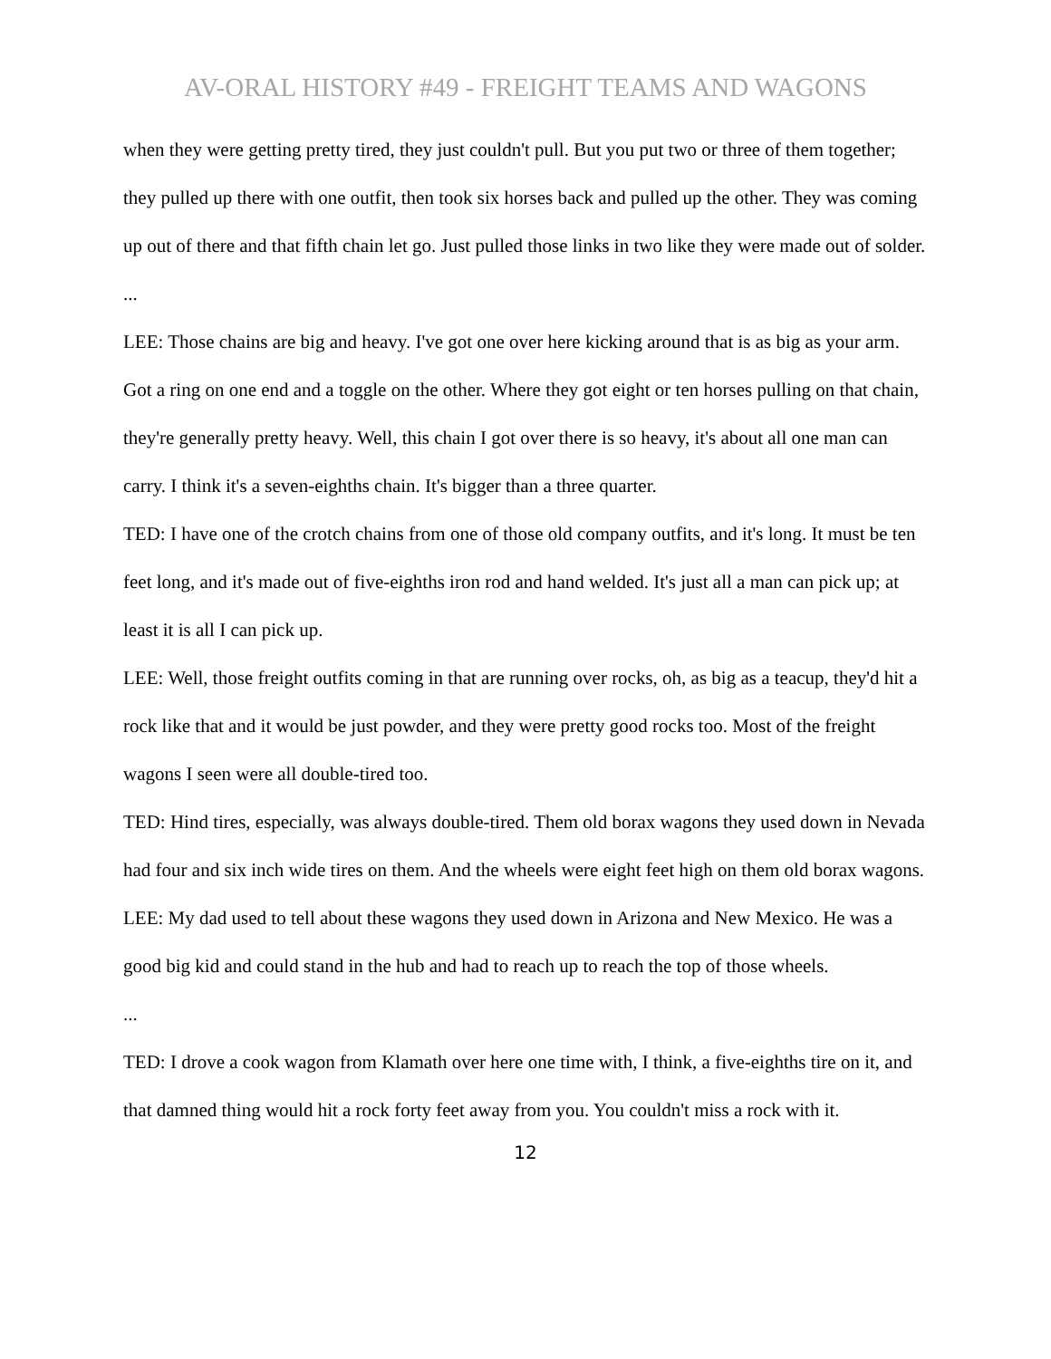AV-ORAL HISTORY #49 - FREIGHT TEAMS AND WAGONS
when they were getting pretty tired, they just couldn't pull. But you put two or three of them together; they pulled up there with one outfit, then took six horses back and pulled up the other. They was coming up out of there and that fifth chain let go. Just pulled those links in two like they were made out of solder.
...
LEE: Those chains are big and heavy. I've got one over here kicking around that is as big as your arm. Got a ring on one end and a toggle on the other. Where they got eight or ten horses pulling on that chain, they're generally pretty heavy. Well, this chain I got over there is so heavy, it's about all one man can carry. I think it's a seven-eighths chain. It's bigger than a three quarter.
TED: I have one of the crotch chains from one of those old company outfits, and it's long. It must be ten feet long, and it's made out of five-eighths iron rod and hand welded. It's just all a man can pick up; at least it is all I can pick up.
LEE: Well, those freight outfits coming in that are running over rocks, oh, as big as a teacup, they'd hit a rock like that and it would be just powder, and they were pretty good rocks too. Most of the freight wagons I seen were all double-tired too.
TED: Hind tires, especially, was always double-tired. Them old borax wagons they used down in Nevada had four and six inch wide tires on them. And the wheels were eight feet high on them old borax wagons.
LEE: My dad used to tell about these wagons they used down in Arizona and New Mexico. He was a good big kid and could stand in the hub and had to reach up to reach the top of those wheels.
...
TED: I drove a cook wagon from Klamath over here one time with, I think, a five-eighths tire on it, and that damned thing would hit a rock forty feet away from you. You couldn't miss a rock with it.
12